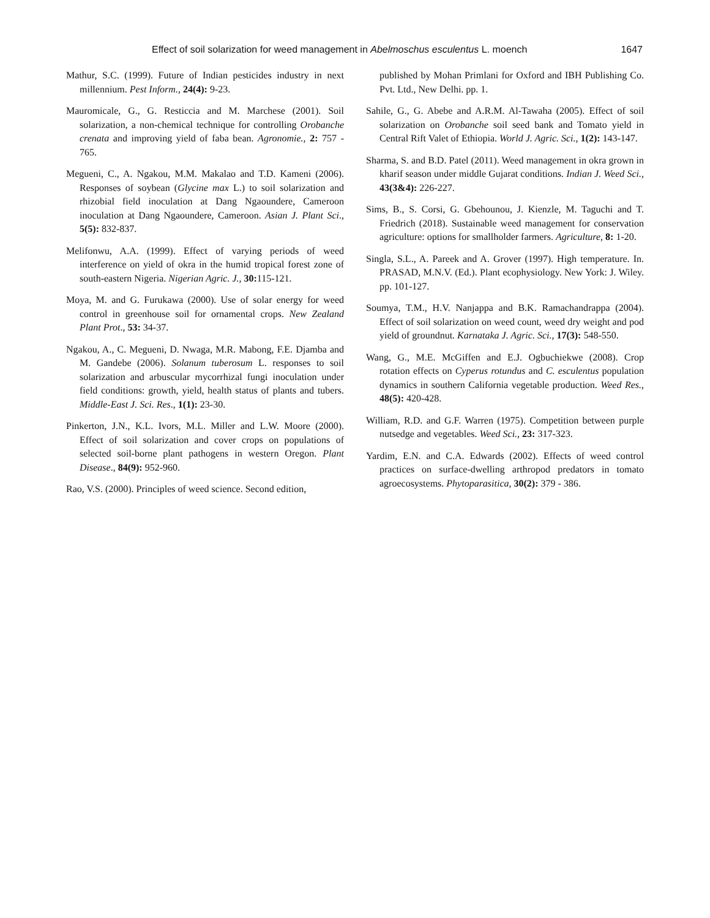Effect of soil solarization for weed management in Abelmoschus esculentus L. moench 1647
Mathur, S.C. (1999). Future of Indian pesticides industry in next millennium. Pest Inform., 24(4): 9-23.
Mauromicale, G., G. Resticcia and M. Marchese (2001). Soil solarization, a non-chemical technique for controlling Orobanche crenata and improving yield of faba bean. Agronomie., 2: 757 - 765.
Megueni, C., A. Ngakou, M.M. Makalao and T.D. Kameni (2006). Responses of soybean (Glycine max L.) to soil solarization and rhizobial field inoculation at Dang Ngaoundere, Cameroon inoculation at Dang Ngaoundere, Cameroon. Asian J. Plant Sci., 5(5): 832-837.
Melifonwu, A.A. (1999). Effect of varying periods of weed interference on yield of okra in the humid tropical forest zone of south-eastern Nigeria. Nigerian Agric. J., 30: 115-121.
Moya, M. and G. Furukawa (2000). Use of solar energy for weed control in greenhouse soil for ornamental crops. New Zealand Plant Prot., 53: 34-37.
Ngakou, A., C. Megueni, D. Nwaga, M.R. Mabong, F.E. Djamba and M. Gandebe (2006). Solanum tuberosum L. responses to soil solarization and arbuscular mycorrhizal fungi inoculation under field conditions: growth, yield, health status of plants and tubers. Middle-East J. Sci. Res., 1(1): 23-30.
Pinkerton, J.N., K.L. Ivors, M.L. Miller and L.W. Moore (2000). Effect of soil solarization and cover crops on populations of selected soil-borne plant pathogens in western Oregon. Plant Disease., 84(9): 952-960.
Rao, V.S. (2000). Principles of weed science. Second edition,
published by Mohan Primlani for Oxford and IBH Publishing Co. Pvt. Ltd., New Delhi. pp. 1.
Sahile, G., G. Abebe and A.R.M. Al-Tawaha (2005). Effect of soil solarization on Orobanche soil seed bank and Tomato yield in Central Rift Valet of Ethiopia. World J. Agric. Sci., 1(2): 143-147.
Sharma, S. and B.D. Patel (2011). Weed management in okra grown in kharif season under middle Gujarat conditions. Indian J. Weed Sci., 43(3&4): 226-227.
Sims, B., S. Corsi, G. Gbehounou, J. Kienzle, M. Taguchi and T. Friedrich (2018). Sustainable weed management for conservation agriculture: options for smallholder farmers. Agriculture, 8: 1-20.
Singla, S.L., A. Pareek and A. Grover (1997). High temperature. In. PRASAD, M.N.V. (Ed.). Plant ecophysiology. New York: J. Wiley. pp. 101-127.
Soumya, T.M., H.V. Nanjappa and B.K. Ramachandrappa (2004). Effect of soil solarization on weed count, weed dry weight and pod yield of groundnut. Karnataka J. Agric. Sci., 17(3): 548-550.
Wang, G., M.E. McGiffen and E.J. Ogbuchiekwe (2008). Crop rotation effects on Cyperus rotundus and C. esculentus population dynamics in southern California vegetable production. Weed Res., 48(5): 420-428.
William, R.D. and G.F. Warren (1975). Competition between purple nutsedge and vegetables. Weed Sci., 23: 317-323.
Yardim, E.N. and C.A. Edwards (2002). Effects of weed control practices on surface-dwelling arthropod predators in tomato agroecosystems. Phytoparasitica, 30(2): 379 - 386.